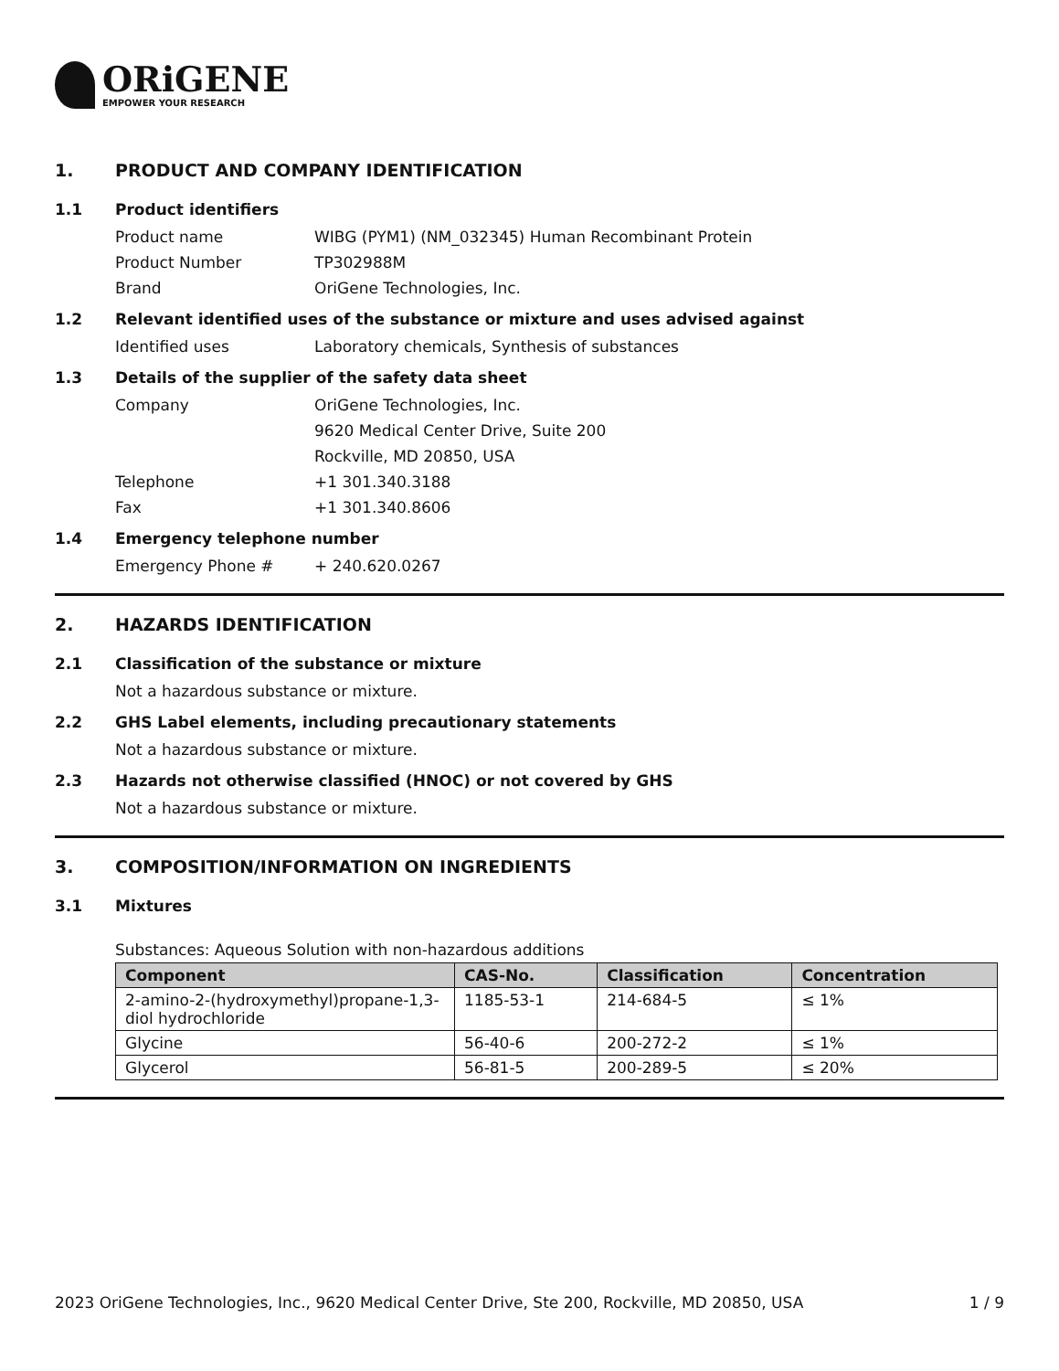ORiGENE
EMPOWER YOUR RESEARCH
1. PRODUCT AND COMPANY IDENTIFICATION
1.1 Product identifiers
Product name WIBG (PYM1) (NM_032345) Human Recombinant Protein
Product Number TP302988M
Brand OriGene Technologies, Inc.
1.2 Relevant identified uses of the substance or mixture and uses advised against
Identified uses Laboratory chemicals, Synthesis of substances
1.3 Details of the supplier of the safety data sheet
Company OriGene Technologies, Inc.
9620 Medical Center Drive, Suite 200
Rockville, MD 20850, USA
Telephone +1 301.340.3188
Fax +1 301.340.8606
1.4 Emergency telephone number
Emergency Phone # + 240.620.0267
2. HAZARDS IDENTIFICATION
2.1 Classification of the substance or mixture
Not a hazardous substance or mixture.
2.2 GHS Label elements, including precautionary statements
Not a hazardous substance or mixture.
2.3 Hazards not otherwise classified (HNOC) or not covered by GHS
Not a hazardous substance or mixture.
3. COMPOSITION/INFORMATION ON INGREDIENTS
3.1 Mixtures
Substances: Aqueous Solution with non-hazardous additions
| Component | CAS-No. | Classification | Concentration |
| --- | --- | --- | --- |
| 2-amino-2-(hydroxymethyl)propane-1,3-diol hydrochloride | 1185-53-1 | 214-684-5 | ≤ 1% |
| Glycine | 56-40-6 | 200-272-2 | ≤ 1% |
| Glycerol | 56-81-5 | 200-289-5 | ≤ 20% |
2023 OriGene Technologies, Inc., 9620 Medical Center Drive, Ste 200, Rockville, MD 20850, USA 1 / 9